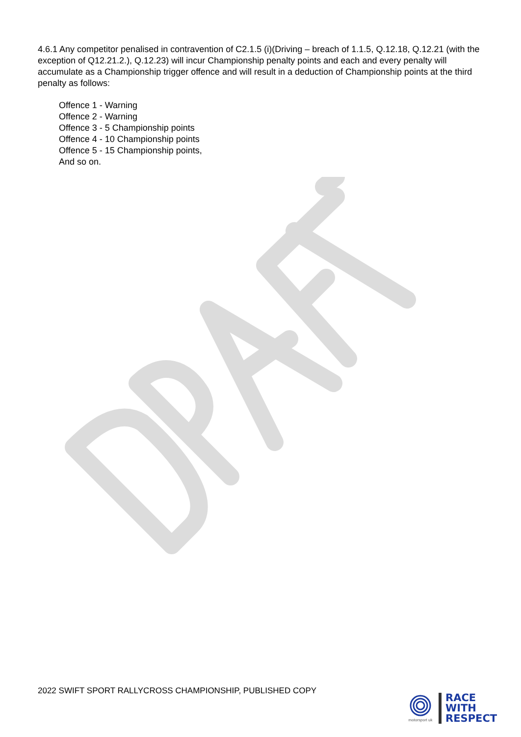4.6.1 Any competitor penalised in contravention of C2.1.5 (i)(Driving – breach of 1.1.5, Q.12.18, Q.12.21 (with the exception of Q12.21.2.), Q.12.23) will incur Championship penalty points and each and every penalty will accumulate as a Championship trigger offence and will result in a deduction of Championship points at the third penalty as follows:
Offence 1 - Warning
Offence 2 - Warning
Offence 3 - 5 Championship points
Offence 4 - 10 Championship points
Offence 5 - 15 Championship points,
And so on.
2022 SWIFT SPORT RALLYCROSS CHAMPIONSHIP, PUBLISHED COPY
motorsport uk
RACE
WITH
RESPECT